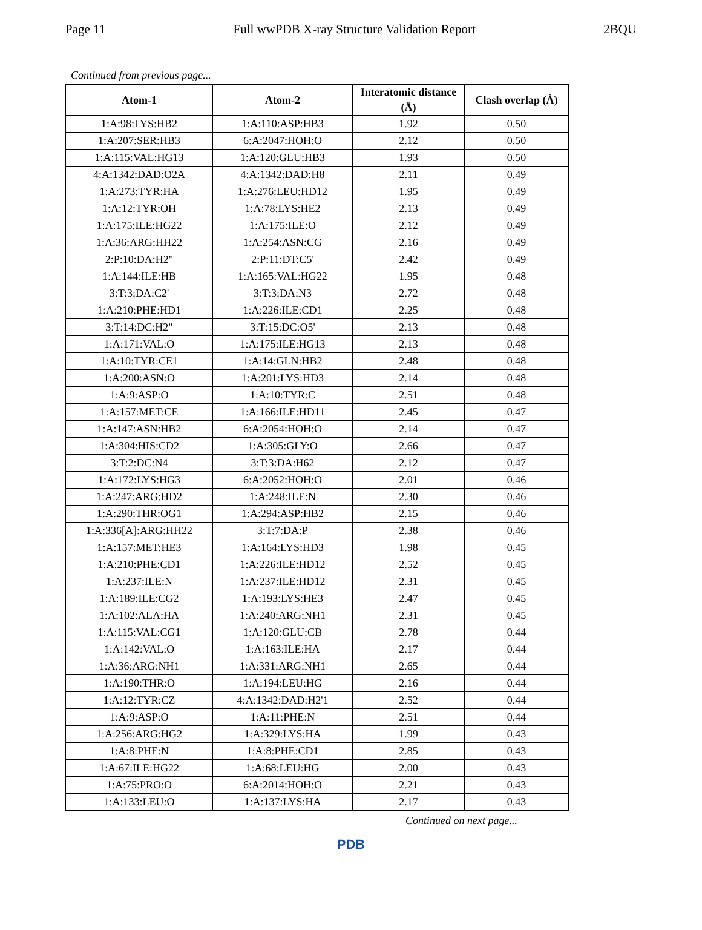Page 11 Full wwPDB X-ray Structure Validation Report 2BQU
Continued from previous page...
| Atom-1 | Atom-2 | Interatomic distance (Å) | Clash overlap (Å) |
| --- | --- | --- | --- |
| 1:A:98:LYS:HB2 | 1:A:110:ASP:HB3 | 1.92 | 0.50 |
| 1:A:207:SER:HB3 | 6:A:2047:HOH:O | 2.12 | 0.50 |
| 1:A:115:VAL:HG13 | 1:A:120:GLU:HB3 | 1.93 | 0.50 |
| 4:A:1342:DAD:O2A | 4:A:1342:DAD:H8 | 2.11 | 0.49 |
| 1:A:273:TYR:HA | 1:A:276:LEU:HD12 | 1.95 | 0.49 |
| 1:A:12:TYR:OH | 1:A:78:LYS:HE2 | 2.13 | 0.49 |
| 1:A:175:ILE:HG22 | 1:A:175:ILE:O | 2.12 | 0.49 |
| 1:A:36:ARG:HH22 | 1:A:254:ASN:CG | 2.16 | 0.49 |
| 2:P:10:DA:H2" | 2:P:11:DT:C5' | 2.42 | 0.49 |
| 1:A:144:ILE:HB | 1:A:165:VAL:HG22 | 1.95 | 0.48 |
| 3:T:3:DA:C2' | 3:T:3:DA:N3 | 2.72 | 0.48 |
| 1:A:210:PHE:HD1 | 1:A:226:ILE:CD1 | 2.25 | 0.48 |
| 3:T:14:DC:H2" | 3:T:15:DC:O5' | 2.13 | 0.48 |
| 1:A:171:VAL:O | 1:A:175:ILE:HG13 | 2.13 | 0.48 |
| 1:A:10:TYR:CE1 | 1:A:14:GLN:HB2 | 2.48 | 0.48 |
| 1:A:200:ASN:O | 1:A:201:LYS:HD3 | 2.14 | 0.48 |
| 1:A:9:ASP:O | 1:A:10:TYR:C | 2.51 | 0.48 |
| 1:A:157:MET:CE | 1:A:166:ILE:HD11 | 2.45 | 0.47 |
| 1:A:147:ASN:HB2 | 6:A:2054:HOH:O | 2.14 | 0.47 |
| 1:A:304:HIS:CD2 | 1:A:305:GLY:O | 2.66 | 0.47 |
| 3:T:2:DC:N4 | 3:T:3:DA:H62 | 2.12 | 0.47 |
| 1:A:172:LYS:HG3 | 6:A:2052:HOH:O | 2.01 | 0.46 |
| 1:A:247:ARG:HD2 | 1:A:248:ILE:N | 2.30 | 0.46 |
| 1:A:290:THR:OG1 | 1:A:294:ASP:HB2 | 2.15 | 0.46 |
| 1:A:336[A]:ARG:HH22 | 3:T:7:DA:P | 2.38 | 0.46 |
| 1:A:157:MET:HE3 | 1:A:164:LYS:HD3 | 1.98 | 0.45 |
| 1:A:210:PHE:CD1 | 1:A:226:ILE:HD12 | 2.52 | 0.45 |
| 1:A:237:ILE:N | 1:A:237:ILE:HD12 | 2.31 | 0.45 |
| 1:A:189:ILE:CG2 | 1:A:193:LYS:HE3 | 2.47 | 0.45 |
| 1:A:102:ALA:HA | 1:A:240:ARG:NH1 | 2.31 | 0.45 |
| 1:A:115:VAL:CG1 | 1:A:120:GLU:CB | 2.78 | 0.44 |
| 1:A:142:VAL:O | 1:A:163:ILE:HA | 2.17 | 0.44 |
| 1:A:36:ARG:NH1 | 1:A:331:ARG:NH1 | 2.65 | 0.44 |
| 1:A:190:THR:O | 1:A:194:LEU:HG | 2.16 | 0.44 |
| 1:A:12:TYR:CZ | 4:A:1342:DAD:H2'1 | 2.52 | 0.44 |
| 1:A:9:ASP:O | 1:A:11:PHE:N | 2.51 | 0.44 |
| 1:A:256:ARG:HG2 | 1:A:329:LYS:HA | 1.99 | 0.43 |
| 1:A:8:PHE:N | 1:A:8:PHE:CD1 | 2.85 | 0.43 |
| 1:A:67:ILE:HG22 | 1:A:68:LEU:HG | 2.00 | 0.43 |
| 1:A:75:PRO:O | 6:A:2014:HOH:O | 2.21 | 0.43 |
| 1:A:133:LEU:O | 1:A:137:LYS:HA | 2.17 | 0.43 |
Continued on next page...
PDB